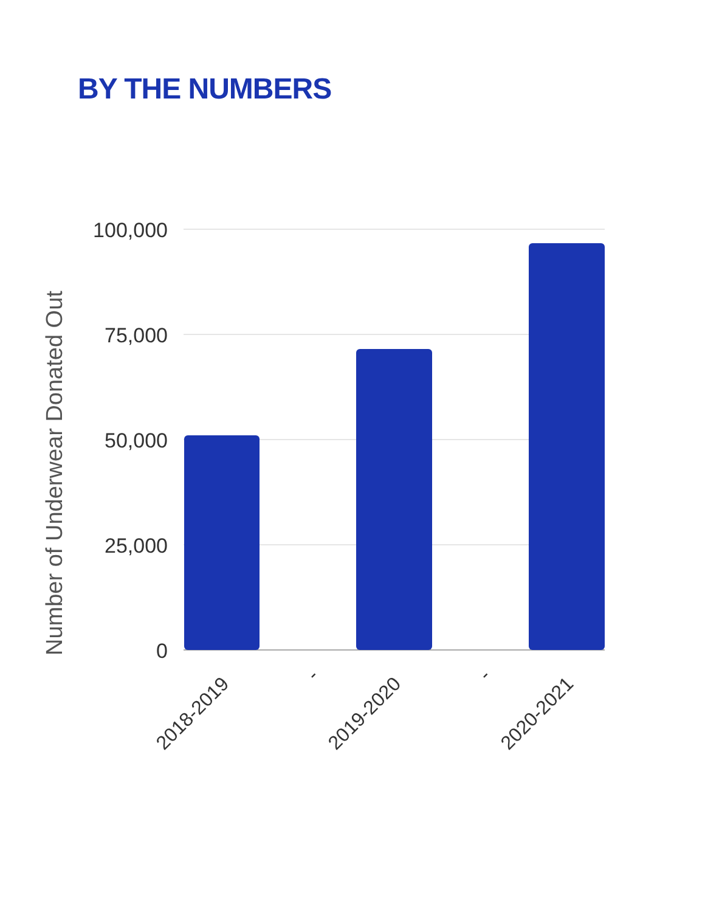BY THE NUMBERS
100,000
75,000
50,000
25,000
0
Number of Underwear Donated Out
2018-2019
-
2019-2020
-
2020-2021